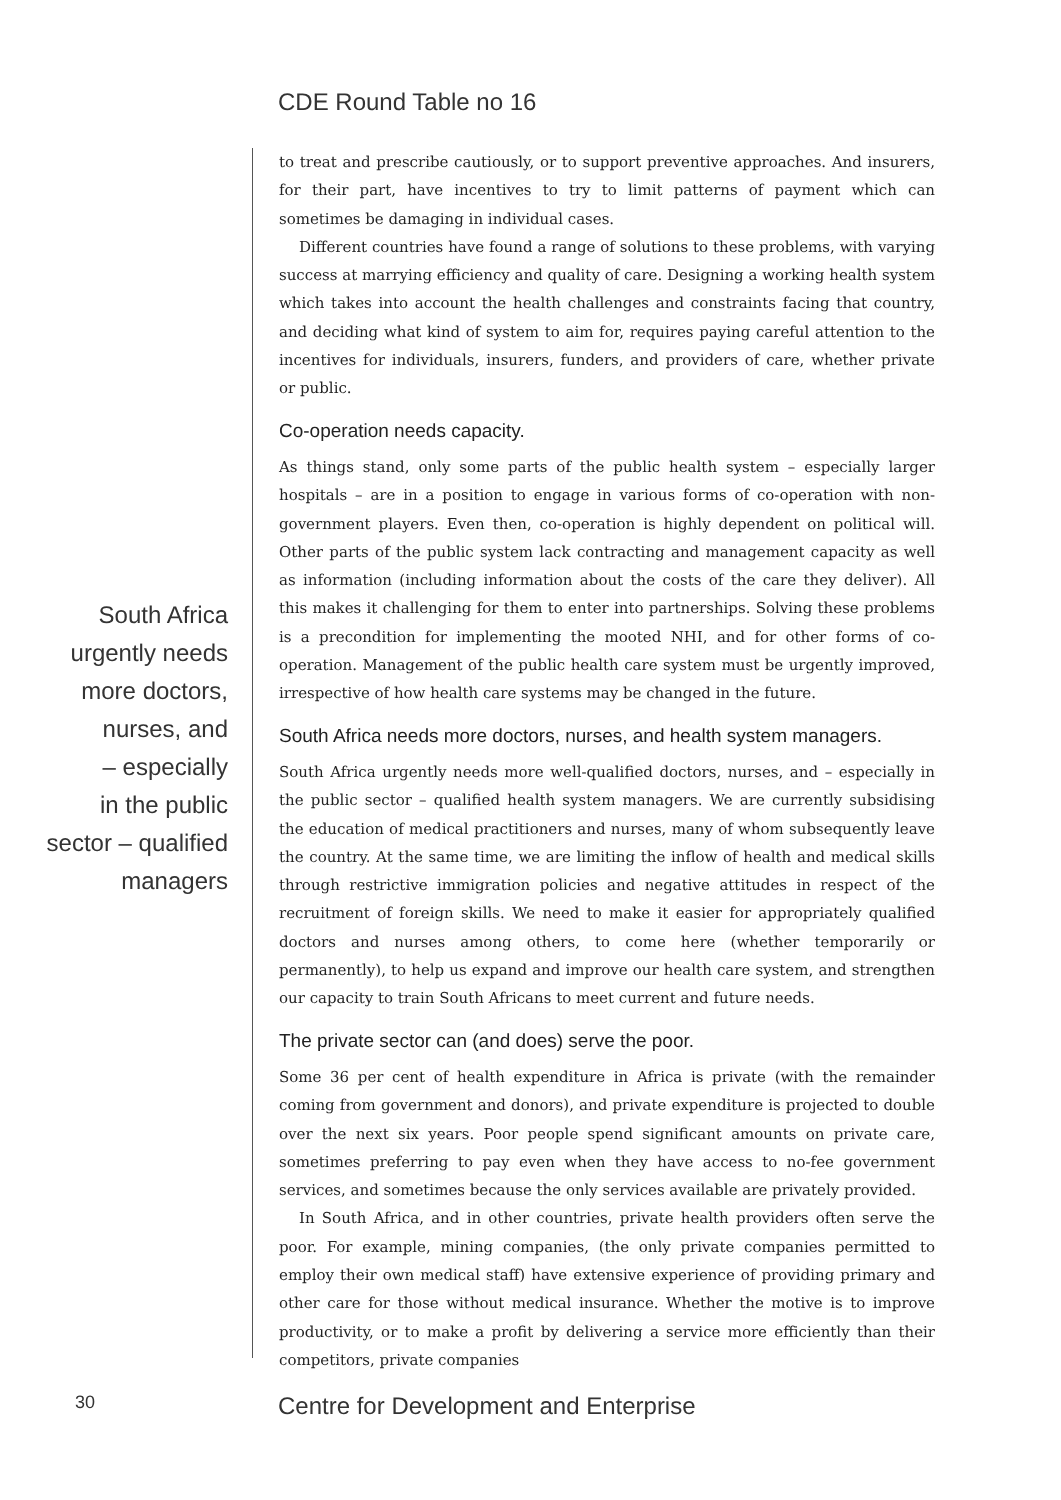CDE Round Table no 16
South Africa
urgently needs
more doctors,
nurses, and
– especially
in the public
sector – qualified
managers
to treat and prescribe cautiously, or to support preventive approaches. And insurers, for their part, have incentives to try to limit patterns of payment which can sometimes be damaging in individual cases.
Different countries have found a range of solutions to these problems, with varying success at marrying efficiency and quality of care. Designing a working health system which takes into account the health challenges and constraints facing that country, and deciding what kind of system to aim for, requires paying careful attention to the incentives for individuals, insurers, funders, and providers of care, whether private or public.
Co-operation needs capacity.
As things stand, only some parts of the public health system – especially larger hospitals – are in a position to engage in various forms of co-operation with non-government players. Even then, co-operation is highly dependent on political will. Other parts of the public system lack contracting and management capacity as well as information (including information about the costs of the care they deliver). All this makes it challenging for them to enter into partnerships. Solving these problems is a precondition for implementing the mooted NHI, and for other forms of co-operation. Management of the public health care system must be urgently improved, irrespective of how health care systems may be changed in the future.
South Africa needs more doctors, nurses, and health system managers.
South Africa urgently needs more well-qualified doctors, nurses, and – especially in the public sector – qualified health system managers. We are currently subsidising the education of medical practitioners and nurses, many of whom subsequently leave the country. At the same time, we are limiting the inflow of health and medical skills through restrictive immigration policies and negative attitudes in respect of the recruitment of foreign skills. We need to make it easier for appropriately qualified doctors and nurses among others, to come here (whether temporarily or permanently), to help us expand and improve our health care system, and strengthen our capacity to train South Africans to meet current and future needs.
The private sector can (and does) serve the poor.
Some 36 per cent of health expenditure in Africa is private (with the remainder coming from government and donors), and private expenditure is projected to double over the next six years. Poor people spend significant amounts on private care, sometimes preferring to pay even when they have access to no-fee government services, and sometimes because the only services available are privately provided.
In South Africa, and in other countries, private health providers often serve the poor. For example, mining companies, (the only private companies permitted to employ their own medical staff) have extensive experience of providing primary and other care for those without medical insurance. Whether the motive is to improve productivity, or to make a profit by delivering a service more efficiently than their competitors, private companies
30
Centre for Development and Enterprise